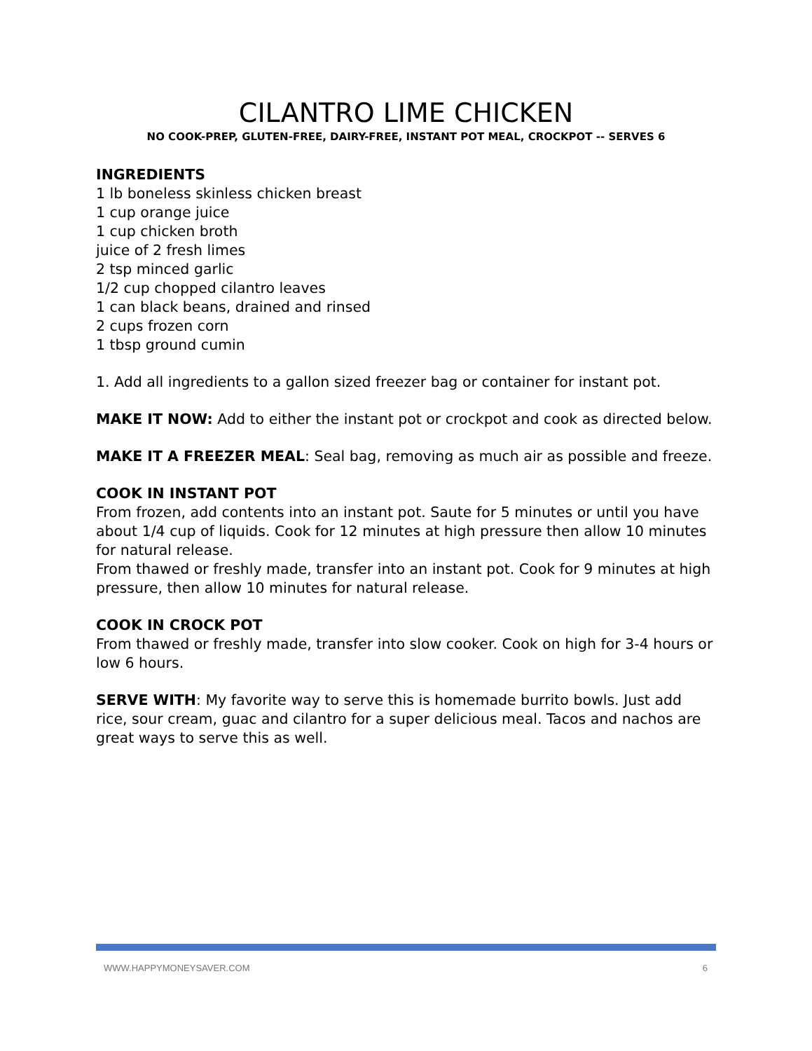CILANTRO LIME CHICKEN
NO COOK-PREP, GLUTEN-FREE, DAIRY-FREE, INSTANT POT MEAL, CROCKPOT -- SERVES 6
INGREDIENTS
1 lb boneless skinless chicken breast
1 cup orange juice
1 cup chicken broth
juice of 2 fresh limes
2 tsp minced garlic
1/2 cup chopped cilantro leaves
1 can black beans, drained and rinsed
2 cups frozen corn
1 tbsp ground cumin
1. Add all ingredients to a gallon sized freezer bag or container for instant pot.
MAKE IT NOW: Add to either the instant pot or crockpot and cook as directed below.
MAKE IT A FREEZER MEAL: Seal bag, removing as much air as possible and freeze.
COOK IN INSTANT POT
From frozen, add contents into an instant pot. Saute for 5 minutes or until you have about 1/4 cup of liquids. Cook for 12 minutes at high pressure then allow 10 minutes for natural release.
From thawed or freshly made, transfer into an instant pot. Cook for 9 minutes at high pressure, then allow 10 minutes for natural release.
COOK IN CROCK POT
From thawed or freshly made, transfer into slow cooker. Cook on high for 3-4 hours or low 6 hours.
SERVE WITH: My favorite way to serve this is homemade burrito bowls. Just add rice, sour cream, guac and cilantro for a super delicious meal. Tacos and nachos are great ways to serve this as well.
WWW.HAPPYMONEYSAVER.COM 6